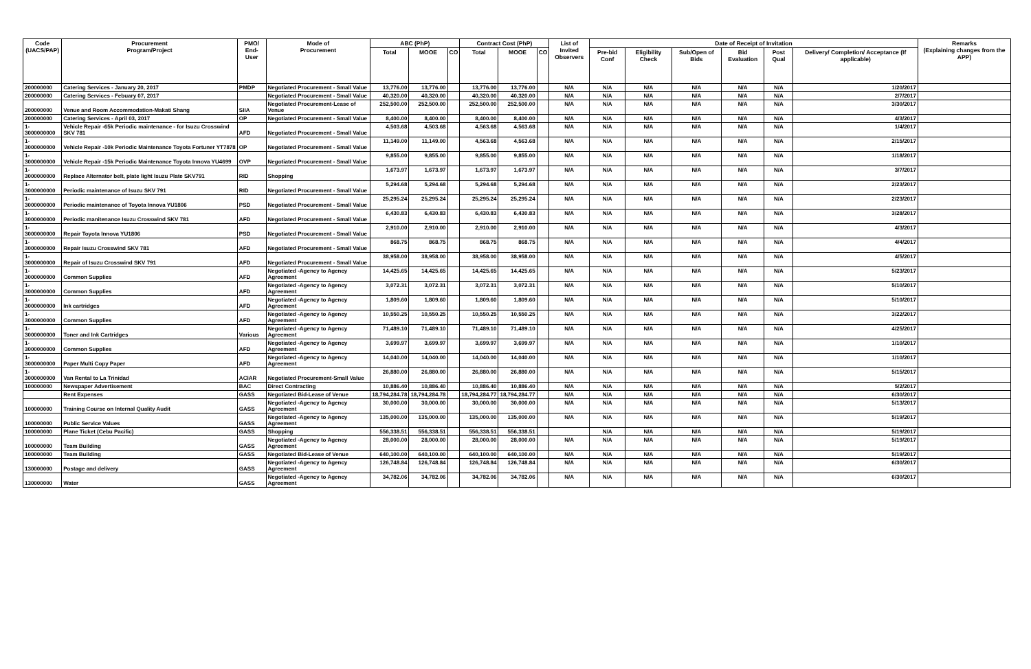| Code (UACS/PAP) | Procurement Program/Project | PMO/ End-User | Mode of Procurement | ABC (PhP) | | | Contract Cost (PhP) | | | List of Invited Observers | Date of Receipt of Invitation | | | | | | Remarks (Explaining changes from the APP) |
| --- | --- | --- | --- | --- | --- | --- | --- | --- | --- | --- | --- | --- | --- | --- | --- | --- | --- |
| | | | | Total | MOOE | CO | Total | MOOE | CO | | Pre-bid Conf | Eligibility Check | Sub/Open of Bids | Bid Evaluation | Post Qual | Delivery/ Completion/ Acceptance (If applicable) | |
| 200000000 | Catering Services - January 20, 2017 | PMDP | Negotiated Procurement - Small Value | 13,776.00 | 13,776.00 | | 13,776.00 | 13,776.00 | | N/A | N/A | N/A | N/A | N/A | N/A | 1/20/2017 | |
| 200000000 | Catering Services - Febuary 07, 2017 | | Negotiated Procurement - Small Value | 40,320.00 | 40,320.00 | | 40,320.00 | 40,320.00 | | N/A | N/A | N/A | N/A | N/A | N/A | 2/7/2017 | |
| 200000000 | Venue and Room Accommodation-Makati Shang | SIIA | Negotiated Procurement-Lease of Venue | 252,500.00 | 252,500.00 | | 252,500.00 | 252,500.00 | | N/A | N/A | N/A | N/A | N/A | N/A | 3/30/2017 | |
| 200000000 | Catering Services - April 03, 2017 | OP | Negotiated Procurement - Small Value | 8,400.00 | 8,400.00 | | 8,400.00 | 8,400.00 | | N/A | N/A | N/A | N/A | N/A | N/A | 4/3/2017 | |
| 1-3000000000 | Vehicle Repair -65k Periodic maintenance - for Isuzu Crosswind SKV 781 | AFD | Negotiated Procurement - Small Value | 4,503.68 | 4,503.68 | | 4,563.68 | 4,563.68 | | N/A | N/A | N/A | N/A | N/A | N/A | 1/4/2017 | |
| 1-3000000000 | Vehicle Repair -10k Periodic Maintenance Toyota Fortuner YT7878 | OP | Negotiated Procurement - Small Value | 11,149.00 | 11,149.00 | | 4,563.68 | 4,563.68 | | N/A | N/A | N/A | N/A | N/A | N/A | 2/15/2017 | |
| 1-3000000000 | Vehicle Repair -15k Periodic Maintenance Toyota Innova YU4699 | OVP | Negotiated Procurement - Small Value | 9,855.00 | 9,855.00 | | 9,855.00 | 9,855.00 | | N/A | N/A | N/A | N/A | N/A | N/A | 1/18/2017 | |
| 1-3000000000 | Replace Alternator belt, plate light Isuzu Plate SKV791 | RID | Shopping | 1,673.97 | 1,673.97 | | 1,673.97 | 1,673.97 | | N/A | N/A | N/A | N/A | N/A | N/A | 3/7/2017 | |
| 1-3000000000 | Periodic maintenance of Isuzu SKV 791 | RID | Negotiated Procurement - Small Value | 5,294.68 | 5,294.68 | | 5,294.68 | 5,294.68 | | N/A | N/A | N/A | N/A | N/A | N/A | 2/23/2017 | |
| 1-3000000000 | Periodic maintenance of Toyota Innova YU1806 | PSD | Negotiated Procurement - Small Value | 25,295.24 | 25,295.24 | | 25,295.24 | 25,295.24 | | N/A | N/A | N/A | N/A | N/A | N/A | 2/23/2017 | |
| 1-3000000000 | Periodic manitenance Isuzu Crosswind SKV 781 | AFD | Negotiated Procurement - Small Value | 6,430.83 | 6,430.83 | | 6,430.83 | 6,430.83 | | N/A | N/A | N/A | N/A | N/A | N/A | 3/28/2017 | |
| 1-3000000000 | Repair Toyota Innova YU1806 | PSD | Negotiated Procurement - Small Value | 2,910.00 | 2,910.00 | | 2,910.00 | 2,910.00 | | N/A | N/A | N/A | N/A | N/A | N/A | 4/3/2017 | |
| 1-3000000000 | Repair Isuzu Crosswind SKV 781 | AFD | Negotiated Procurement - Small Value | 868.75 | 868.75 | | 868.75 | 868.75 | | N/A | N/A | N/A | N/A | N/A | N/A | 4/4/2017 | |
| 1-3000000000 | Repair of Isuzu Crosswind SKV 791 | AFD | Negotiated Procurement - Small Value | 38,958.00 | 38,958.00 | | 38,958.00 | 38,958.00 | | N/A | N/A | N/A | N/A | N/A | N/A | 4/5/2017 | |
| 1-3000000000 | Common Supplies | AFD | Negotiated -Agency to Agency Agreement | 14,425.65 | 14,425.65 | | 14,425.65 | 14,425.65 | | N/A | N/A | N/A | N/A | N/A | N/A | 5/23/2017 | |
| 1-3000000000 | Common Supplies | AFD | Negotiated -Agency to Agency Agreement | 3,072.31 | 3,072.31 | | 3,072.31 | 3,072.31 | | N/A | N/A | N/A | N/A | N/A | N/A | 5/10/2017 | |
| 1-3000000000 | Ink cartridges | AFD | Negotiated -Agency to Agency Agreement | 1,809.60 | 1,809.60 | | 1,809.60 | 1,809.60 | | N/A | N/A | N/A | N/A | N/A | N/A | 5/10/2017 | |
| 1-3000000000 | Common Supplies | AFD | Negotiated -Agency to Agency Agreement | 10,550.25 | 10,550.25 | | 10,550.25 | 10,550.25 | | N/A | N/A | N/A | N/A | N/A | N/A | 3/22/2017 | |
| 1-3000000000 | Toner and Ink Cartridges | Various | Negotiated -Agency to Agency Agreement | 71,489.10 | 71,489.10 | | 71,489.10 | 71,489.10 | | N/A | N/A | N/A | N/A | N/A | N/A | 4/25/2017 | |
| 1-3000000000 | Common Supplies | AFD | Negotiated -Agency to Agency Agreement | 3,699.97 | 3,699.97 | | 3,699.97 | 3,699.97 | | N/A | N/A | N/A | N/A | N/A | N/A | 1/10/2017 | |
| 1-3000000000 | Paper Multi Copy Paper | AFD | Negotiated -Agency to Agency Agreement | 14,040.00 | 14,040.00 | | 14,040.00 | 14,040.00 | | N/A | N/A | N/A | N/A | N/A | N/A | 1/10/2017 | |
| 1-3000000000 | Van Rental to La Trinidad | ACIAR | Negotiated Procurement-Small Value | 26,880.00 | 26,880.00 | | 26,880.00 | 26,880.00 | | N/A | N/A | N/A | N/A | N/A | N/A | 5/15/2017 | |
| 100000000 | Newspaper Advertisement | BAC | Direct Contracting | 10,886.40 | 10,886.40 | | 10,886.40 | 10,886.40 | | N/A | N/A | N/A | N/A | N/A | N/A | 5/2/2017 | |
| | Rent Expenses | GASS | Negotiated Bid-Lease of Venue | 18,794,284.78 | 18,794,284.78 | | 18,794,284.77 | 18,794,284.77 | | N/A | N/A | N/A | N/A | N/A | N/A | 6/30/2017 | |
| 100000000 | Training Course on Internal Quality Audit | GASS | Negotiated -Agency to Agency Agreement | 30,000.00 | 30,000.00 | | 30,000.00 | 30,000.00 | | N/A | N/A | N/A | N/A | N/A | N/A | 5/13/2017 | |
| 100000000 | Public Service Values | GASS | Negotiated -Agency to Agency Agreement | 135,000.00 | 135,000.00 | | 135,000.00 | 135,000.00 | | N/A | N/A | N/A | N/A | N/A | N/A | 5/19/2017 | |
| 100000000 | Plane Ticket (Cebu Pacific) | GASS | Shopping | 556,338.51 | 556,338.51 | | 556,338.51 | 556,338.51 | | | N/A | N/A | N/A | N/A | N/A | 5/19/2017 | |
| 100000000 | Team Building | GASS | Negotiated -Agency to Agency Agreement | 28,000.00 | 28,000.00 | | 28,000.00 | 28,000.00 | | N/A | N/A | N/A | N/A | N/A | N/A | 5/19/2017 | |
| 100000000 | Team Building | GASS | Negotiated Bid-Lease of Venue | 640,100.00 | 640,100.00 | | 640,100.00 | 640,100.00 | | N/A | N/A | N/A | N/A | N/A | N/A | 5/19/2017 | |
| 130000000 | Postage and delivery | GASS | Negotiated -Agency to Agency Agreement | 126,748.84 | 126,748.84 | | 126,748.84 | 126,748.84 | | N/A | N/A | N/A | N/A | N/A | N/A | 6/30/2017 | |
| 130000000 | Water | GASS | Negotiated -Agency to Agency Agreement | 34,782.06 | 34,782.06 | | 34,782.06 | 34,782.06 | | N/A | N/A | N/A | N/A | N/A | N/A | 6/30/2017 | |